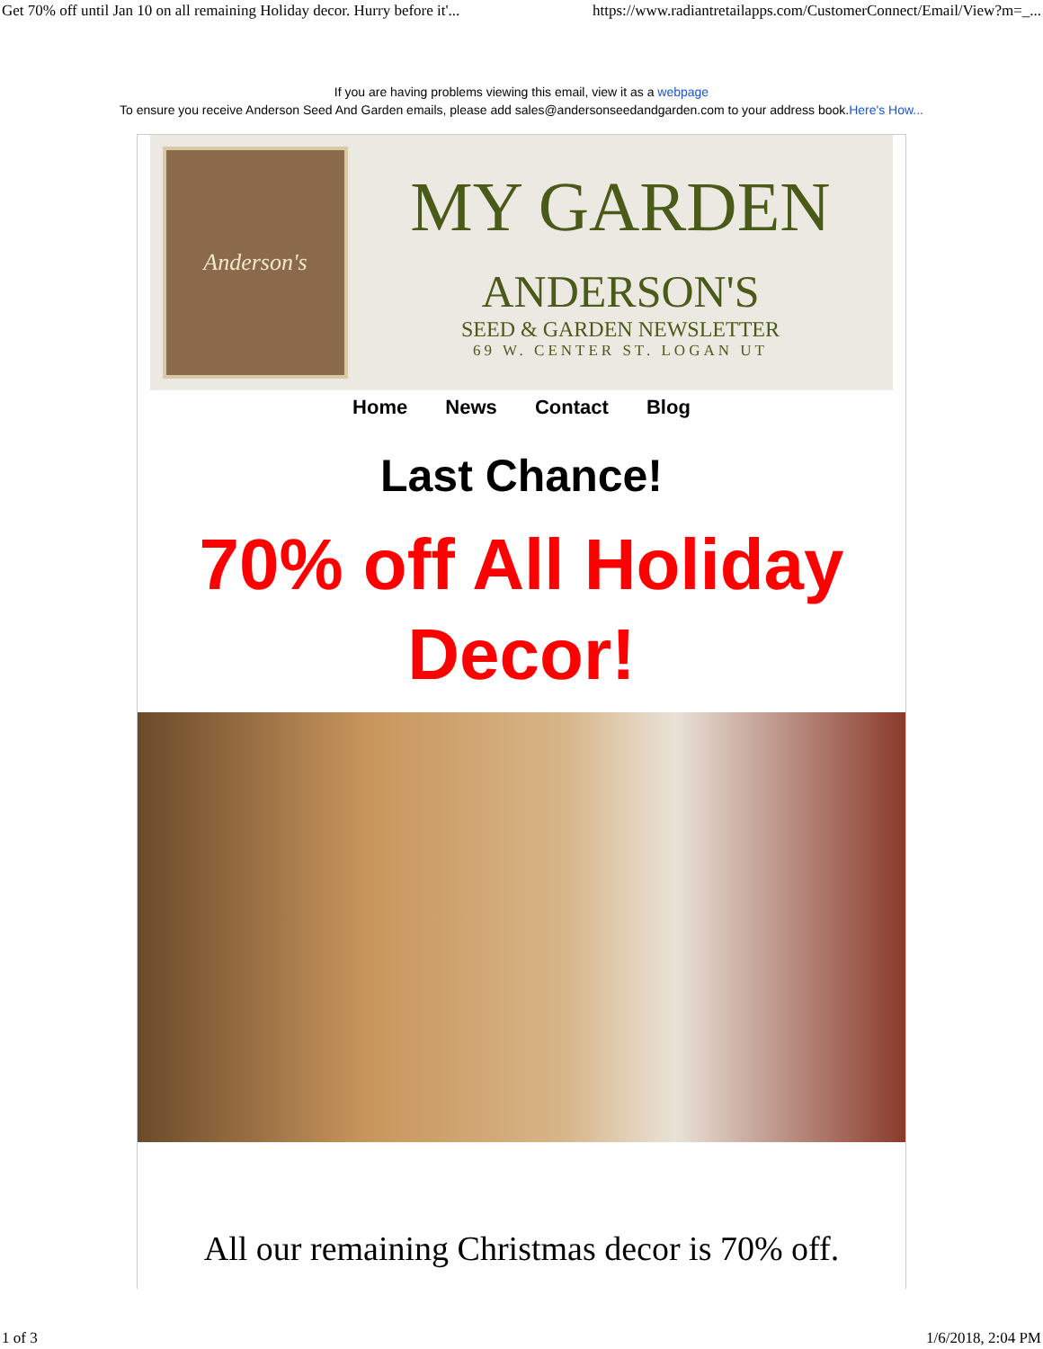Get 70% off until Jan 10 on all remaining Holiday decor. Hurry before it'... https://www.radiantretailapps.com/CustomerConnect/Email/View?m=_...
If you are having problems viewing this email, view it as a webpage
To ensure you receive Anderson Seed And Garden emails, please add sales@andersonseedandgarden.com to your address book.Here's How...
Anderson's
MY GARDEN
ANDERSON'S
SEED & GARDEN NEWSLETTER
69 W. CENTER ST. LOGAN UT
Home News Contact Blog
Last Chance!
70% off All Holiday Decor!
All our remaining Christmas decor is 70% off.
1 of 3 1/6/2018, 2:04 PM